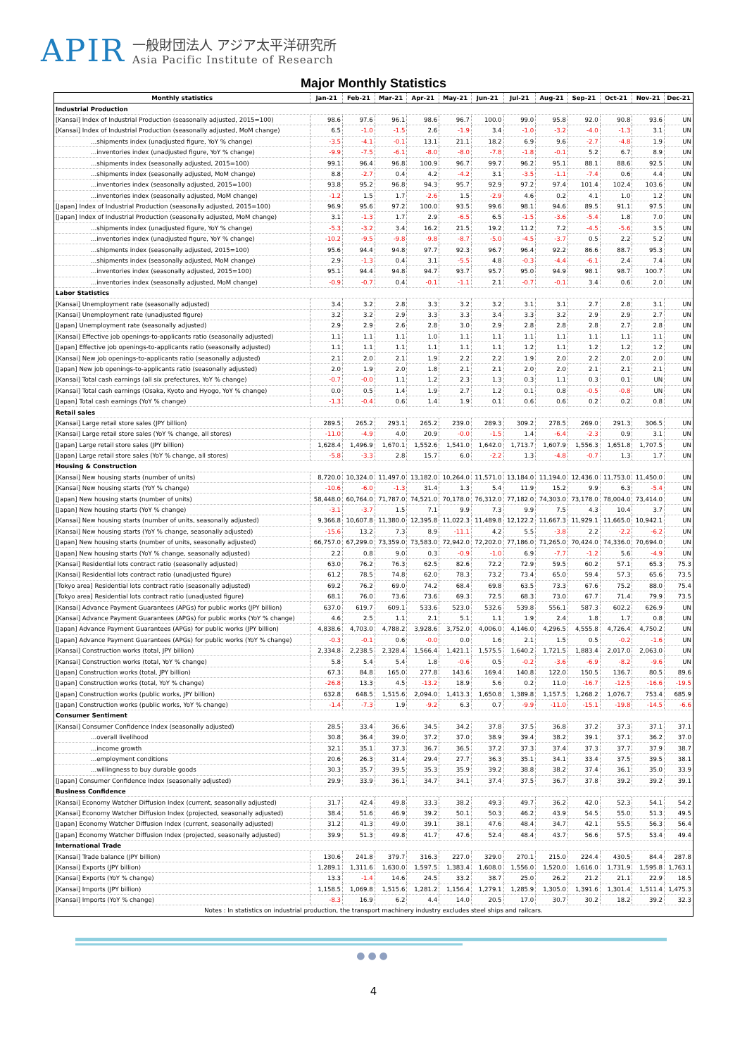APIR
一般財団法人 アジア太平洋研究所
Asia Pacific Institute of Research
Major Monthly Statistics
| Monthly statistics | Jan-21 | Feb-21 | Mar-21 | Apr-21 | May-21 | Jun-21 | Jul-21 | Aug-21 | Sep-21 | Oct-21 | Nov-21 | Dec-21 |
| --- | --- | --- | --- | --- | --- | --- | --- | --- | --- | --- | --- | --- |
| Industrial Production | | | | | | | | | | | | |
| [Kansai] Index of Industrial Production (seasonally adjusted, 2015=100) | 98.6 | 97.6 | 96.1 | 98.6 | 96.7 | 100.0 | 99.0 | 95.8 | 92.0 | 90.8 | 93.6 | UN |
| [Kansai] Index of Industrial Production (seasonally adjusted, MoM change) | 6.5 | -1.0 | -1.5 | 2.6 | -1.9 | 3.4 | -1.0 | -3.2 | -4.0 | -1.3 | 3.1 | UN |
| ...shipments index (unadjusted figure, YoY % change) | -3.5 | -4.1 | -0.1 | 13.1 | 21.1 | 18.2 | 6.9 | 9.6 | -2.7 | -4.8 | 1.9 | UN |
| ...inventories index (unadjusted figure, YoY % change) | -9.9 | -7.5 | -6.1 | -8.0 | -8.0 | -7.8 | -1.8 | -0.1 | 5.2 | 6.7 | 8.9 | UN |
| ...shipments index (seasonally adjusted, 2015=100) | 99.1 | 96.4 | 96.8 | 100.9 | 96.7 | 99.7 | 96.2 | 95.1 | 88.1 | 88.6 | 92.5 | UN |
| ...shipments index (seasonally adjusted, MoM change) | 8.8 | -2.7 | 0.4 | 4.2 | -4.2 | 3.1 | -3.5 | -1.1 | -7.4 | 0.6 | 4.4 | UN |
| ...inventories index (seasonally adjusted, 2015=100) | 93.8 | 95.2 | 96.8 | 94.3 | 95.7 | 92.9 | 97.2 | 97.4 | 101.4 | 102.4 | 103.6 | UN |
| ...inventories index (seasonally adjusted, MoM change) | -1.2 | 1.5 | 1.7 | -2.6 | 1.5 | -2.9 | 4.6 | 0.2 | 4.1 | 1.0 | 1.2 | UN |
| [Japan] Index of Industrial Production (seasonally adjusted, 2015=100) | 96.9 | 95.6 | 97.2 | 100.0 | 93.5 | 99.6 | 98.1 | 94.6 | 89.5 | 91.1 | 97.5 | UN |
| [Japan] Index of Industrial Production (seasonally adjusted, MoM change) | 3.1 | -1.3 | 1.7 | 2.9 | -6.5 | 6.5 | -1.5 | -3.6 | -5.4 | 1.8 | 7.0 | UN |
| ...shipments index (unadjusted figure, YoY % change) | -5.3 | -3.2 | 3.4 | 16.2 | 21.5 | 19.2 | 11.2 | 7.2 | -4.5 | -5.6 | 3.5 | UN |
| ...inventories index (unadjusted figure, YoY % change) | -10.2 | -9.5 | -9.8 | -9.8 | -8.7 | -5.0 | -4.5 | -3.7 | 0.5 | 2.2 | 5.2 | UN |
| ...shipments index (seasonally adjusted, 2015=100) | 95.6 | 94.4 | 94.8 | 97.7 | 92.3 | 96.7 | 96.4 | 92.2 | 86.6 | 88.7 | 95.3 | UN |
| ...shipments index (seasonally adjusted, MoM change) | 2.9 | -1.3 | 0.4 | 3.1 | -5.5 | 4.8 | -0.3 | -4.4 | -6.1 | 2.4 | 7.4 | UN |
| ...inventories index (seasonally adjusted, 2015=100) | 95.1 | 94.4 | 94.8 | 94.7 | 93.7 | 95.7 | 95.0 | 94.9 | 98.1 | 98.7 | 100.7 | UN |
| ...inventories index (seasonally adjusted, MoM change) | -0.9 | -0.7 | 0.4 | -0.1 | -1.1 | 2.1 | -0.7 | -0.1 | 3.4 | 0.6 | 2.0 | UN |
| Labor Statistics | | | | | | | | | | | | |
| [Kansai] Unemployment rate (seasonally adjusted) | 3.4 | 3.2 | 2.8 | 3.3 | 3.2 | 3.2 | 3.1 | 3.1 | 2.7 | 2.8 | 3.1 | UN |
| [Kansai] Unemployment rate (unadjusted figure) | 3.2 | 3.2 | 2.9 | 3.3 | 3.3 | 3.4 | 3.3 | 3.2 | 2.9 | 2.9 | 2.7 | UN |
| [Japan] Unemployment rate (seasonally adjusted) | 2.9 | 2.9 | 2.6 | 2.8 | 3.0 | 2.9 | 2.8 | 2.8 | 2.8 | 2.7 | 2.8 | UN |
| [Kansai] Effective job openings-to-applicants ratio (seasonally adjusted) | 1.1 | 1.1 | 1.1 | 1.0 | 1.1 | 1.1 | 1.1 | 1.1 | 1.1 | 1.1 | 1.1 | UN |
| [Japan] Effective job openings-to-applicants ratio (seasonally adjusted) | 1.1 | 1.1 | 1.1 | 1.1 | 1.1 | 1.1 | 1.2 | 1.1 | 1.2 | 1.2 | 1.2 | UN |
| [Kansai] New job openings-to-applicants ratio (seasonally adjusted) | 2.1 | 2.0 | 2.1 | 1.9 | 2.2 | 2.2 | 1.9 | 2.0 | 2.2 | 2.0 | 2.0 | UN |
| [Japan] New job openings-to-applicants ratio (seasonally adjusted) | 2.0 | 1.9 | 2.0 | 1.8 | 2.1 | 2.1 | 2.0 | 2.0 | 2.1 | 2.1 | 2.1 | UN |
| [Kansai] Total cash earnings (all six prefectures, YoY % change) | -0.7 | -0.0 | 1.1 | 1.2 | 2.3 | 1.3 | 0.3 | 1.1 | 0.3 | 0.1 | UN | UN |
| [Kansai] Total cash earnings (Osaka, Kyoto and Hyogo, YoY % change) | 0.0 | 0.5 | 1.4 | 1.9 | 2.7 | 1.2 | 0.1 | 0.8 | -0.5 | -0.8 | UN | UN |
| [Japan] Total cash earnings (YoY % change) | -1.3 | -0.4 | 0.6 | 1.4 | 1.9 | 0.1 | 0.6 | 0.6 | 0.2 | 0.2 | 0.8 | UN |
| Retail sales | | | | | | | | | | | | |
| [Kansai] Large retail store sales (JPY billion) | 289.5 | 265.2 | 293.1 | 265.2 | 239.0 | 289.3 | 309.2 | 278.5 | 269.0 | 291.3 | 306.5 | UN |
| [Kansai] Large retail store sales (YoY % change, all stores) | -11.0 | -4.9 | 4.0 | 20.9 | -0.0 | -1.5 | 1.4 | -6.4 | -2.3 | 0.9 | 3.1 | UN |
| [Japan] Large retail store sales (JPY billion) | 1,628.4 | 1,496.9 | 1,670.1 | 1,552.6 | 1,541.0 | 1,642.0 | 1,713.7 | 1,607.9 | 1,556.3 | 1,651.8 | 1,707.5 | UN |
| [Japan] Large retail store sales (YoY % change, all stores) | -5.8 | -3.3 | 2.8 | 15.7 | 6.0 | -2.2 | 1.3 | -4.8 | -0.7 | 1.3 | 1.7 | UN |
| Housing & Construction | | | | | | | | | | | | |
| [Kansai] New housing starts (number of units) | 8,720.0 | 10,324.0 | 11,497.0 | 13,182.0 | 10,264.0 | 11,571.0 | 13,184.0 | 11,194.0 | 12,436.0 | 11,753.0 | 11,450.0 | UN |
| [Kansai] New housing starts (YoY % change) | -10.6 | -6.0 | -1.3 | 31.4 | 1.3 | 5.4 | 11.9 | 15.2 | 9.9 | 6.3 | -5.4 | UN |
| [Japan] New housing starts (number of units) | 58,448.0 | 60,764.0 | 71,787.0 | 74,521.0 | 70,178.0 | 76,312.0 | 77,182.0 | 74,303.0 | 73,178.0 | 78,004.0 | 73,414.0 | UN |
| [Japan] New housing starts (YoY % change) | -3.1 | -3.7 | 1.5 | 7.1 | 9.9 | 7.3 | 9.9 | 7.5 | 4.3 | 10.4 | 3.7 | UN |
| [Kansai] New housing starts (number of units, seasonally adjusted) | 9,366.8 | 10,607.8 | 11,380.0 | 12,395.8 | 11,022.3 | 11,489.8 | 12,122.2 | 11,667.3 | 11,929.1 | 11,665.0 | 10,942.1 | UN |
| [Kansai] New housing starts (YoY % change, seasonally adjusted) | -15.6 | 13.2 | 7.3 | 8.9 | -11.1 | 4.2 | 5.5 | -3.8 | 2.2 | -2.2 | -6.2 | UN |
| [Japan] New housing starts (number of units, seasonally adjusted) | 66,757.0 | 67,299.0 | 73,359.0 | 73,583.0 | 72,942.0 | 72,202.0 | 77,186.0 | 71,265.0 | 70,424.0 | 74,336.0 | 70,694.0 | UN |
| [Japan] New housing starts (YoY % change, seasonally adjusted) | 2.2 | 0.8 | 9.0 | 0.3 | -0.9 | -1.0 | 6.9 | -7.7 | -1.2 | 5.6 | -4.9 | UN |
| [Kansai] Residential lots contract ratio (seasonally adjusted) | 63.0 | 76.2 | 76.3 | 62.5 | 82.6 | 72.2 | 72.9 | 59.5 | 60.2 | 57.1 | 65.3 | 75.3 |
| [Kansai] Residential lots contract ratio (unadjusted figure) | 61.2 | 78.5 | 74.8 | 62.0 | 78.3 | 73.2 | 73.4 | 65.0 | 59.4 | 57.3 | 65.6 | 73.5 |
| [Tokyo area] Residential lots contract ratio (seasonally adjusted) | 69.2 | 76.2 | 69.0 | 74.2 | 68.4 | 69.8 | 63.5 | 73.3 | 67.6 | 75.2 | 88.0 | 75.4 |
| [Tokyo area] Residential lots contract ratio (unadjusted figure) | 68.1 | 76.0 | 73.6 | 73.6 | 69.3 | 72.5 | 68.3 | 73.0 | 67.7 | 71.4 | 79.9 | 73.5 |
| [Kansai] Advance Payment Guarantees (APGs) for public works (JPY billion) | 637.0 | 619.7 | 609.1 | 533.6 | 523.0 | 532.6 | 539.8 | 556.1 | 587.3 | 602.2 | 626.9 | UN |
| [Kansai] Advance Payment Guarantees (APGs) for public works (YoY % change) | 4.6 | 2.5 | 1.1 | 2.1 | 5.1 | 1.1 | 1.9 | 2.4 | 1.8 | 1.7 | 0.8 | UN |
| [Japan] Advance Payment Guarantees (APGs) for public works (JPY billion) | 4,838.6 | 4,703.0 | 4,788.2 | 3,928.6 | 3,752.0 | 4,006.0 | 4,146.0 | 4,296.5 | 4,555.8 | 4,726.4 | 4,750.2 | UN |
| [Japan] Advance Payment Guarantees (APGs) for public works (YoY % change) | -0.3 | -0.1 | 0.6 | -0.0 | 0.0 | 1.6 | 2.1 | 1.5 | 0.5 | -0.2 | -1.6 | UN |
| [Kansai] Construction works (total, JPY billion) | 2,334.8 | 2,238.5 | 2,328.4 | 1,566.4 | 1,421.1 | 1,575.5 | 1,640.2 | 1,721.5 | 1,883.4 | 2,017.0 | 2,063.0 | UN |
| [Kansai] Construction works (total, YoY % change) | 5.8 | 5.4 | 5.4 | 1.8 | -0.6 | 0.5 | -0.2 | -3.6 | -6.9 | -8.2 | -9.6 | UN |
| [Japan] Construction works (total, JPY billion) | 67.3 | 84.8 | 165.0 | 277.8 | 143.6 | 169.4 | 140.8 | 122.0 | 150.5 | 136.7 | 80.5 | 89.6 |
| [Japan] Construction works (total, YoY % change) | -26.8 | 13.3 | 4.5 | -13.2 | 18.9 | 5.6 | 0.2 | 11.0 | -16.7 | -12.5 | -16.6 | -19.5 |
| [Japan] Construction works (public works, JPY billion) | 632.8 | 648.5 | 1,515.6 | 2,094.0 | 1,413.3 | 1,650.8 | 1,389.8 | 1,157.5 | 1,268.2 | 1,076.7 | 753.4 | 685.9 |
| [Japan] Construction works (public works, YoY % change) | -1.4 | -7.3 | 1.9 | -9.2 | 6.3 | 0.7 | -9.9 | -11.0 | -15.1 | -19.8 | -14.5 | -6.6 |
| Consumer Sentiment | | | | | | | | | | | | |
| [Kansai] Consumer Confidence Index (seasonally adjusted) | 28.5 | 33.4 | 36.6 | 34.5 | 34.2 | 37.8 | 37.5 | 36.8 | 37.2 | 37.3 | 37.1 | 37.1 |
| ...overall livelihood | 30.8 | 36.4 | 39.0 | 37.2 | 37.0 | 38.9 | 39.4 | 38.2 | 39.1 | 37.1 | 36.2 | 37.0 |
| ...income growth | 32.1 | 35.1 | 37.3 | 36.7 | 36.5 | 37.2 | 37.3 | 37.4 | 37.3 | 37.7 | 37.9 | 38.7 |
| ...employment conditions | 20.6 | 26.3 | 31.4 | 29.4 | 27.7 | 36.3 | 35.1 | 34.1 | 33.4 | 37.5 | 39.5 | 38.1 |
| ...willingness to buy durable goods | 30.3 | 35.7 | 39.5 | 35.3 | 35.9 | 39.2 | 38.8 | 38.2 | 37.4 | 36.1 | 35.0 | 33.9 |
| [Japan] Consumer Confidence Index (seasonally adjusted) | 29.9 | 33.9 | 36.1 | 34.7 | 34.1 | 37.4 | 37.5 | 36.7 | 37.8 | 39.2 | 39.2 | 39.1 |
| Business Confidence | | | | | | | | | | | | |
| [Kansai] Economy Watcher Diffusion Index (current, seasonally adjusted) | 31.7 | 42.4 | 49.8 | 33.3 | 38.2 | 49.3 | 49.7 | 36.2 | 42.0 | 52.3 | 54.1 | 54.2 |
| [Kansai] Economy Watcher Diffusion Index (projected, seasonally adjusted) | 38.4 | 51.6 | 46.9 | 39.2 | 50.1 | 50.3 | 46.2 | 43.9 | 54.5 | 55.0 | 51.3 | 49.5 |
| [Japan] Economy Watcher Diffusion Index (current, seasonally adjusted) | 31.2 | 41.3 | 49.0 | 39.1 | 38.1 | 47.6 | 48.4 | 34.7 | 42.1 | 55.5 | 56.3 | 56.4 |
| [Japan] Economy Watcher Diffusion Index (projected, seasonally adjusted) | 39.9 | 51.3 | 49.8 | 41.7 | 47.6 | 52.4 | 48.4 | 43.7 | 56.6 | 57.5 | 53.4 | 49.4 |
| International Trade | | | | | | | | | | | | |
| [Kansai] Trade balance (JPY billion) | 130.6 | 241.8 | 379.7 | 316.3 | 227.0 | 329.0 | 270.1 | 215.0 | 224.4 | 430.5 | 84.4 | 287.8 |
| [Kansai] Exports (JPY billion) | 1,289.1 | 1,311.6 | 1,630.0 | 1,597.5 | 1,383.4 | 1,608.0 | 1,556.0 | 1,520.0 | 1,616.0 | 1,731.9 | 1,595.8 | 1,763.1 |
| [Kansai] Exports (YoY % change) | 13.3 | -1.4 | 14.6 | 24.5 | 33.2 | 38.7 | 25.0 | 26.2 | 21.2 | 21.1 | 22.9 | 18.5 |
| [Kansai] Imports (JPY billion) | 1,158.5 | 1,069.8 | 1,515.6 | 1,281.2 | 1,156.4 | 1,279.1 | 1,285.9 | 1,305.0 | 1,391.6 | 1,301.4 | 1,511.4 | 1,475.3 |
| [Kansai] Imports (YoY % change) | -8.3 | 16.9 | 6.2 | 4.4 | 14.0 | 20.5 | 17.0 | 30.7 | 30.2 | 18.2 | 39.2 | 32.3 |
| Notes : In statistics on industrial production, the transport machinery industry excludes steel ships and railcars. | | | | | | | | | | | | |
●●●
4